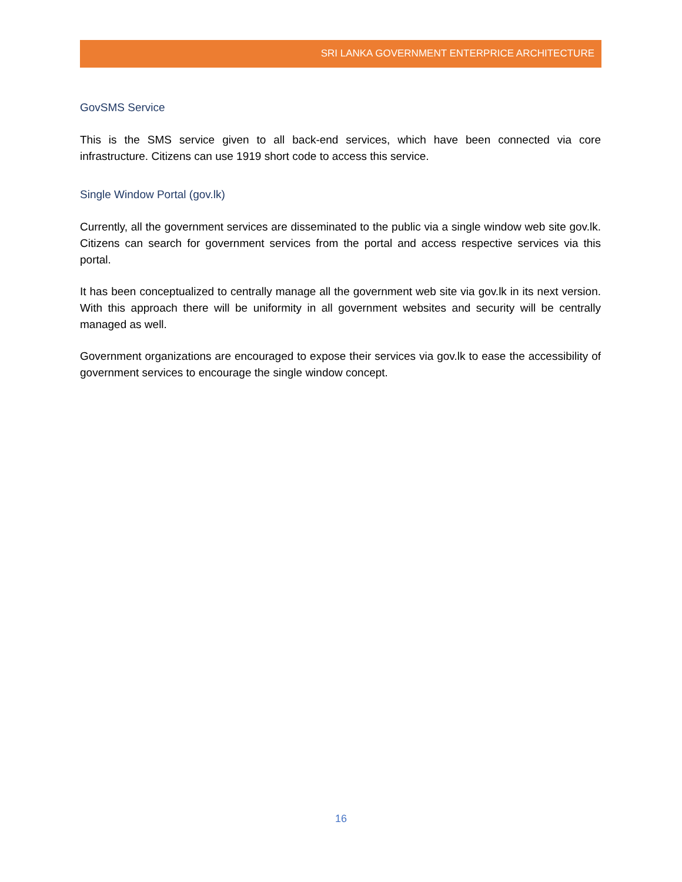SRI LANKA GOVERNMENT ENTERPRICE ARCHITECTURE
GovSMS Service
This is the SMS service given to all back-end services, which have been connected via core infrastructure. Citizens can use 1919 short code to access this service.
Single Window Portal (gov.lk)
Currently, all the government services are disseminated to the public via a single window web site gov.lk. Citizens can search for government services from the portal and access respective services via this portal.
It has been conceptualized to centrally manage all the government web site via gov.lk in its next version. With this approach there will be uniformity in all government websites and security will be centrally managed as well.
Government organizations are encouraged to expose their services via gov.lk to ease the accessibility of government services to encourage the single window concept.
16